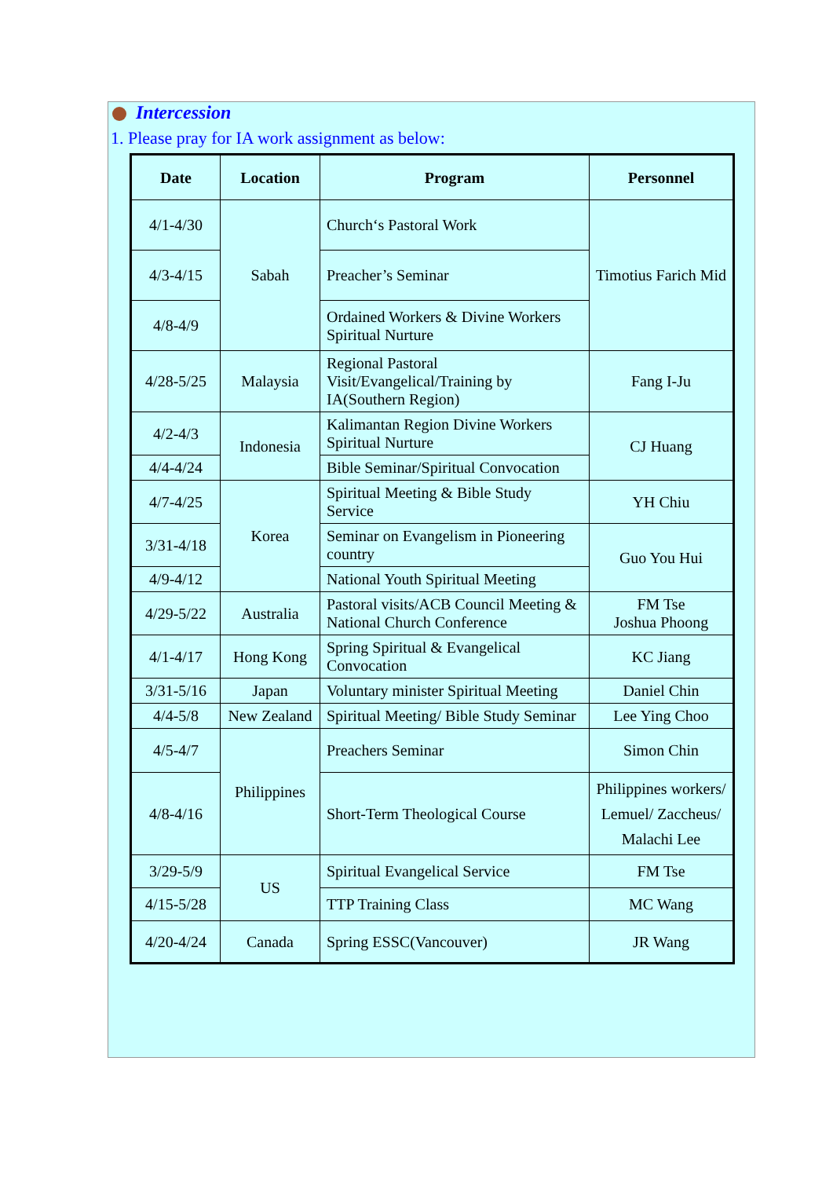Intercession
1. Please pray for IA work assignment as below:
| Date | Location | Program | Personnel |
| --- | --- | --- | --- |
| 4/1-4/30 | Sabah | Church‘s Pastoral Work | Timotius Farich Mid |
| 4/3-4/15 | | Preacher’s Seminar | |
| 4/8-4/9 | | Ordained Workers & Divine Workers Spiritual Nurture | |
| 4/28-5/25 | Malaysia | Regional Pastoral Visit/Evangelical/Training by IA(Southern Region) | Fang I-Ju |
| 4/2-4/3 | Indonesia | Kalimantan Region Divine Workers Spiritual Nurture | CJ Huang |
| 4/4-4/24 | | Bible Seminar/Spiritual Convocation | |
| 4/7-4/25 | Korea | Spiritual Meeting & Bible Study Service | YH Chiu |
| 3/31-4/18 | | Seminar on Evangelism in Pioneering country | Guo You Hui |
| 4/9-4/12 | | National Youth Spiritual Meeting | |
| 4/29-5/22 | Australia | Pastoral visits/ACB Council Meeting & National Church Conference | FM Tse Joshua Phoong |
| 4/1-4/17 | Hong Kong | Spring Spiritual & Evangelical Convocation | KC Jiang |
| 3/31-5/16 | Japan | Voluntary minister Spiritual Meeting | Daniel Chin |
| 4/4-5/8 | New Zealand | Spiritual Meeting/ Bible Study Seminar | Lee Ying Choo |
| 4/5-4/7 | Philippines | Preachers Seminar | Simon Chin |
| 4/8-4/16 | | Short-Term Theological Course | Philippines workers/ Lemuel/ Zaccheus/ Malachi Lee |
| 3/29-5/9 | US | Spiritual Evangelical Service | FM Tse |
| 4/15-5/28 | | TTP Training Class | MC Wang |
| 4/20-4/24 | Canada | Spring ESSC(Vancouver) | JR Wang |